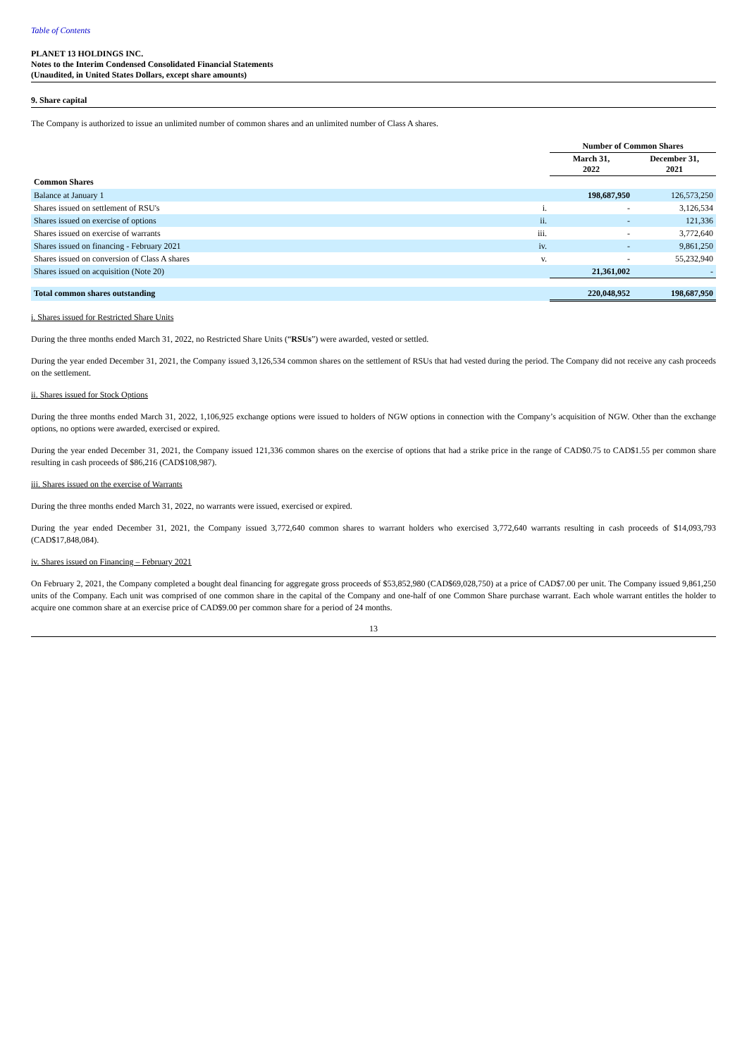Table of Contents
PLANET 13 HOLDINGS INC.
Notes to the Interim Condensed Consolidated Financial Statements
(Unaudited, in United States Dollars, except share amounts)
9. Share capital
The Company is authorized to issue an unlimited number of common shares and an unlimited number of Class A shares.
| | | Number of Common Shares | |
| | | March 31, 2022 | December 31, 2021 |
| Common Shares | | | |
| Balance at January 1 | | 198,687,950 | 126,573,250 |
| Shares issued on settlement of RSU's | i. | - | 3,126,534 |
| Shares issued on exercise of options | ii. | - | 121,336 |
| Shares issued on exercise of warrants | iii. | - | 3,772,640 |
| Shares issued on financing - February 2021 | iv. | - | 9,861,250 |
| Shares issued on conversion of Class A shares | v. | - | 55,232,940 |
| Shares issued on acquisition (Note 20) | | 21,361,002 | - |
| Total common shares outstanding | | 220,048,952 | 198,687,950 |
i. Shares issued for Restricted Share Units
During the three months ended March 31, 2022, no Restricted Share Units (“RSUs”) were awarded, vested or settled.
During the year ended December 31, 2021, the Company issued 3,126,534 common shares on the settlement of RSUs that had vested during the period. The Company did not receive any cash proceeds on the settlement.
ii. Shares issued for Stock Options
During the three months ended March 31, 2022, 1,106,925 exchange options were issued to holders of NGW options in connection with the Company’s acquisition of NGW. Other than the exchange options, no options were awarded, exercised or expired.
During the year ended December 31, 2021, the Company issued 121,336 common shares on the exercise of options that had a strike price in the range of CAD$0.75 to CAD$1.55 per common share resulting in cash proceeds of $86,216 (CAD$108,987).
iii. Shares issued on the exercise of Warrants
During the three months ended March 31, 2022, no warrants were issued, exercised or expired.
During the year ended December 31, 2021, the Company issued 3,772,640 common shares to warrant holders who exercised 3,772,640 warrants resulting in cash proceeds of $14,093,793 (CAD$17,848,084).
iv. Shares issued on Financing – February 2021
On February 2, 2021, the Company completed a bought deal financing for aggregate gross proceeds of $53,852,980 (CAD$69,028,750) at a price of CAD$7.00 per unit. The Company issued 9,861,250 units of the Company. Each unit was comprised of one common share in the capital of the Company and one-half of one Common Share purchase warrant. Each whole warrant entitles the holder to acquire one common share at an exercise price of CAD$9.00 per common share for a period of 24 months.
13